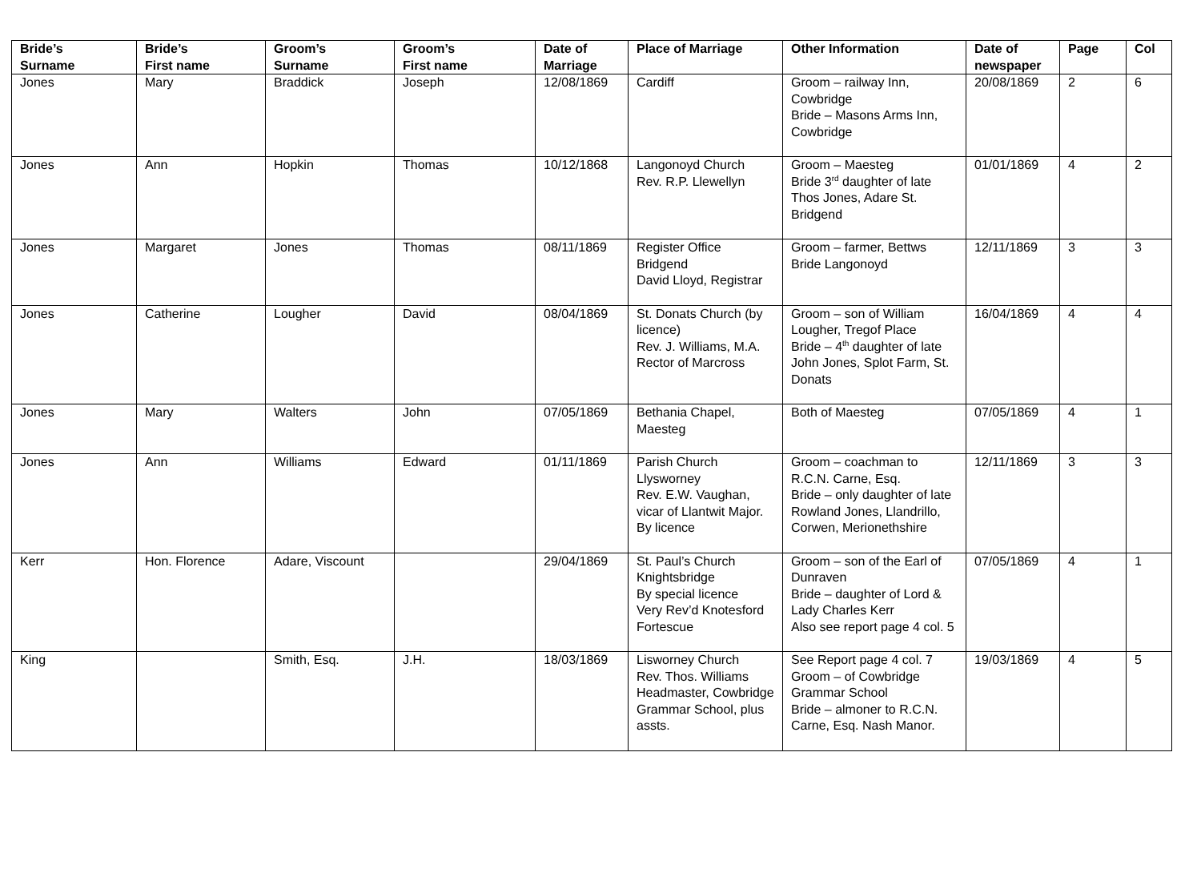| Bride’s Surname | Bride’s First name | Groom’s Surname | Groom’s First name | Date of Marriage | Place of Marriage | Other Information | Date of newspaper | Page | Col |
| --- | --- | --- | --- | --- | --- | --- | --- | --- | --- |
| Jones | Mary | Braddick | Joseph | 12/08/1869 | Cardiff | Groom – railway Inn, Cowbridge Bride – Masons Arms Inn, Cowbridge | 20/08/1869 | 2 | 6 |
| Jones | Ann | Hopkin | Thomas | 10/12/1868 | Langonoyd Church Rev. R.P. Llewellyn | Groom – Maesteg Bride 3<sup>rd</sup> daughter of late Thos Jones, Adare St. Bridgend | 01/01/1869 | 4 | 2 |
| Jones | Margaret | Jones | Thomas | 08/11/1869 | Register Office Bridgend David Lloyd, Registrar | Groom – farmer, Bettws Bride Langonoyd | 12/11/1869 | 3 | 3 |
| Jones | Catherine | Lougher | David | 08/04/1869 | St. Donats Church (by licence) Rev. J. Williams, M.A. Rector of Marcross | Groom – son of William Lougher, Tregof Place Bride – 4<sup>th</sup> daughter of late John Jones, Splot Farm, St. Donats | 16/04/1869 | 4 | 4 |
| Jones | Mary | Walters | John | 07/05/1869 | Bethania Chapel, Maesteg | Both of Maesteg | 07/05/1869 | 4 | 1 |
| Jones | Ann | Williams | Edward | 01/11/1869 | Parish Church Llysworney Rev. E.W. Vaughan, vicar of Llantwit Major. By licence | Groom – coachman to R.C.N. Carne, Esq. Bride – only daughter of late Rowland Jones, Llandrillo, Corwen, Merionethshire | 12/11/1869 | 3 | 3 |
| Kerr | Hon. Florence | Adare, Viscount | | 29/04/1869 | St. Paul’s Church Knightsbridge By special licence Very Rev’d Knotesford Fortescue | Groom – son of the Earl of Dunraven Bride – daughter of Lord & Lady Charles Kerr Also see report page 4 col. 5 | 07/05/1869 | 4 | 1 |
| King | | Smith, Esq. | J.H. | 18/03/1869 | Lisworney Church Rev. Thos. Williams Headmaster, Cowbridge Grammar School, plus assts. | See Report page 4 col. 7 Groom – of Cowbridge Grammar School Bride – almoner to R.C.N. Carne, Esq. Nash Manor. | 19/03/1869 | 4 | 5 |